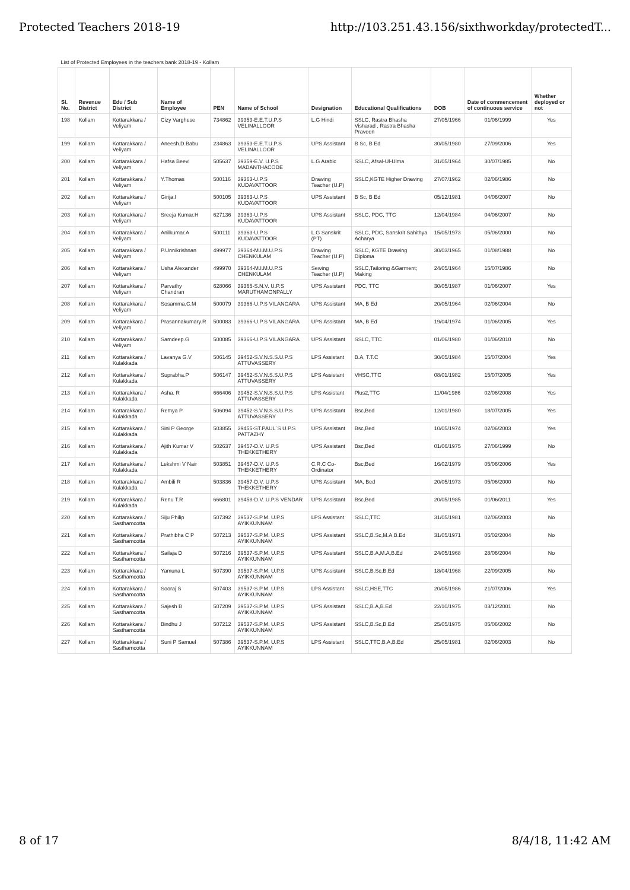Protected Teachers 2018-19 http://103.251.43.156/sixthworkday/protectedT...
| List of Protected Employees in the teachers bank 2018-19 - Kollam | | | | | | | | | | |
| Sl. No. | Revenue District | Edu / Sub District | Name of Employee | PEN | Name of School | Designation | Educational Qualifications | DOB | Date of commencement of continuous service | Whether deployed or not |
| 198 | Kollam | Kottarakkara / Veliyam | Cizy Varghese | 734862 | 39353-E.E.T.U.P.S VELINALLOOR | L.G Hindi | SSLC, Rastra Bhasha Visharad , Rastra Bhasha Praveen | 27/05/1966 | 01/06/1999 | Yes |
| 199 | Kollam | Kottarakkara / Veliyam | Aneesh.D.Babu | 234863 | 39353-E.E.T.U.P.S VELINALLOOR | UPS Assistant | B Sc, B Ed | 30/05/1980 | 27/09/2006 | Yes |
| 200 | Kollam | Kottarakkara / Veliyam | Hafsa Beevi | 505637 | 39359-E.V. U.P.S MADANTHACODE | L.G Arabic | SSLC, Afsal-Ul-Ulma | 31/05/1964 | 30/07/1985 | No |
| 201 | Kollam | Kottarakkara / Veliyam | Y.Thomas | 500116 | 39363-U.P.S KUDAVATTOOR | Drawing Teacher (U.P) | SSLC,KGTE Higher Drawing | 27/07/1962 | 02/06/1986 | No |
| 202 | Kollam | Kottarakkara / Veliyam | Girija.I | 500105 | 39363-U.P.S KUDAVATTOOR | UPS Assistant | B Sc, B Ed | 05/12/1981 | 04/06/2007 | No |
| 203 | Kollam | Kottarakkara / Veliyam | Sreeja Kumar.H | 627136 | 39363-U.P.S KUDAVATTOOR | UPS Assistant | SSLC, PDC, TTC | 12/04/1984 | 04/06/2007 | No |
| 204 | Kollam | Kottarakkara / Veliyam | Anilkumar.A | 500111 | 39363-U.P.S KUDAVATTOOR | L.G Sanskrit (PT) | SSLC, PDC, Sanskrit Sahithya Acharya | 15/05/1973 | 05/06/2000 | No |
| 205 | Kollam | Kottarakkara / Veliyam | P.Unnikrishnan | 499977 | 39364-M.I.M.U.P.S CHENKULAM | Drawing Teacher (U.P) | SSLC, KGTE Drawing Diploma | 30/03/1965 | 01/08/1988 | No |
| 206 | Kollam | Kottarakkara / Veliyam | Usha Alexander | 499970 | 39364-M.I.M.U.P.S CHENKULAM | Sewing Teacher (U.P) | SSLC,Tailoring &Garment; Making | 24/05/1964 | 15/07/1986 | No |
| 207 | Kollam | Kottarakkara / Veliyam | Parvathy Chandran | 628066 | 39365-S.N.V. U.P.S MARUTHAMONPALLY | UPS Assistant | PDC, TTC | 30/05/1987 | 01/06/2007 | Yes |
| 208 | Kollam | Kottarakkara / Veliyam | Sosamma.C.M | 500079 | 39366-U.P.S VILANGARA | UPS Assistant | MA, B Ed | 20/05/1964 | 02/06/2004 | No |
| 209 | Kollam | Kottarakkara / Veliyam | Prasannakumary.R | 500083 | 39366-U.P.S VILANGARA | UPS Assistant | MA, B Ed | 19/04/1974 | 01/06/2005 | Yes |
| 210 | Kollam | Kottarakkara / Veliyam | Samdeep.G | 500085 | 39366-U.P.S VILANGARA | UPS Assistant | SSLC, TTC | 01/06/1980 | 01/06/2010 | No |
| 211 | Kollam | Kottarakkara / Kulakkada | Lavanya G.V | 506145 | 39452-S.V.N.S.S.U.P.S ATTUVASSERY | LPS Assistant | B.A, T.T.C | 30/05/1984 | 15/07/2004 | Yes |
| 212 | Kollam | Kottarakkara / Kulakkada | Suprabha.P | 506147 | 39452-S.V.N.S.S.U.P.S ATTUVASSERY | LPS Assistant | VHSC,TTC | 08/01/1982 | 15/07/2005 | Yes |
| 213 | Kollam | Kottarakkara / Kulakkada | Asha. R | 666406 | 39452-S.V.N.S.S.U.P.S ATTUVASSERY | LPS Assistant | Plus2,TTC | 11/04/1986 | 02/06/2008 | Yes |
| 214 | Kollam | Kottarakkara / Kulakkada | Remya P | 506094 | 39452-S.V.N.S.S.U.P.S ATTUVASSERY | UPS Assistant | Bsc,Bed | 12/01/1980 | 18/07/2005 | Yes |
| 215 | Kollam | Kottarakkara / Kulakkada | Sini P George | 503855 | 39455-ST.PAUL`S U.P.S PATTAZHY | UPS Assistant | Bsc,Bed | 10/05/1974 | 02/06/2003 | Yes |
| 216 | Kollam | Kottarakkara / Kulakkada | Ajith Kumar V | 502637 | 39457-D.V. U.P.S THEKKETHERY | UPS Assistant | Bsc,Bed | 01/06/1975 | 27/06/1999 | No |
| 217 | Kollam | Kottarakkara / Kulakkada | Lekshmi V Nair | 503851 | 39457-D.V. U.P.S THEKKETHERY | C.R.C Co-Ordinator | Bsc,Bed | 16/02/1979 | 05/06/2006 | Yes |
| 218 | Kollam | Kottarakkara / Kulakkada | Ambili R | 503836 | 39457-D.V. U.P.S THEKKETHERY | UPS Assistant | MA, Bed | 20/05/1973 | 05/06/2000 | No |
| 219 | Kollam | Kottarakkara / Kulakkada | Renu T.R | 666801 | 39458-D.V. U.P.S VENDAR | UPS Assistant | Bsc,Bed | 20/05/1985 | 01/06/2011 | Yes |
| 220 | Kollam | Kottarakkara / Sasthamcotta | Siju Philip | 507392 | 39537-S.P.M. U.P.S AYIKKUNNAM | LPS Assistant | SSLC,TTC | 31/05/1981 | 02/06/2003 | No |
| 221 | Kollam | Kottarakkara / Sasthamcotta | Prathibha C P | 507213 | 39537-S.P.M. U.P.S AYIKKUNNAM | UPS Assistant | SSLC,B.Sc,M.A,B.Ed | 31/05/1971 | 05/02/2004 | No |
| 222 | Kollam | Kottarakkara / Sasthamcotta | Sailaja D | 507216 | 39537-S.P.M. U.P.S AYIKKUNNAM | UPS Assistant | SSLC,B.A,M.A,B.Ed | 24/05/1968 | 28/06/2004 | No |
| 223 | Kollam | Kottarakkara / Sasthamcotta | Yamuna L | 507390 | 39537-S.P.M. U.P.S AYIKKUNNAM | UPS Assistant | SSLC,B.Sc,B.Ed | 18/04/1968 | 22/09/2005 | No |
| 224 | Kollam | Kottarakkara / Sasthamcotta | Sooraj S | 507403 | 39537-S.P.M. U.P.S AYIKKUNNAM | LPS Assistant | SSLC,HSE,TTC | 20/05/1986 | 21/07/2006 | Yes |
| 225 | Kollam | Kottarakkara / Sasthamcotta | Sajesh B | 507209 | 39537-S.P.M. U.P.S AYIKKUNNAM | UPS Assistant | SSLC,B.A,B.Ed | 22/10/1975 | 03/12/2001 | No |
| 226 | Kollam | Kottarakkara / Sasthamcotta | Bindhu J | 507212 | 39537-S.P.M. U.P.S AYIKKUNNAM | UPS Assistant | SSLC,B.Sc,B.Ed | 25/05/1975 | 05/06/2002 | No |
| 227 | Kollam | Kottarakkara / Sasthamcotta | Suni P Samuel | 507386 | 39537-S.P.M. U.P.S AYIKKUNNAM | LPS Assistant | SSLC,TTC,B.A,B.Ed | 25/05/1981 | 02/06/2003 | No |
8 of 17 8/4/18, 11:42 AM